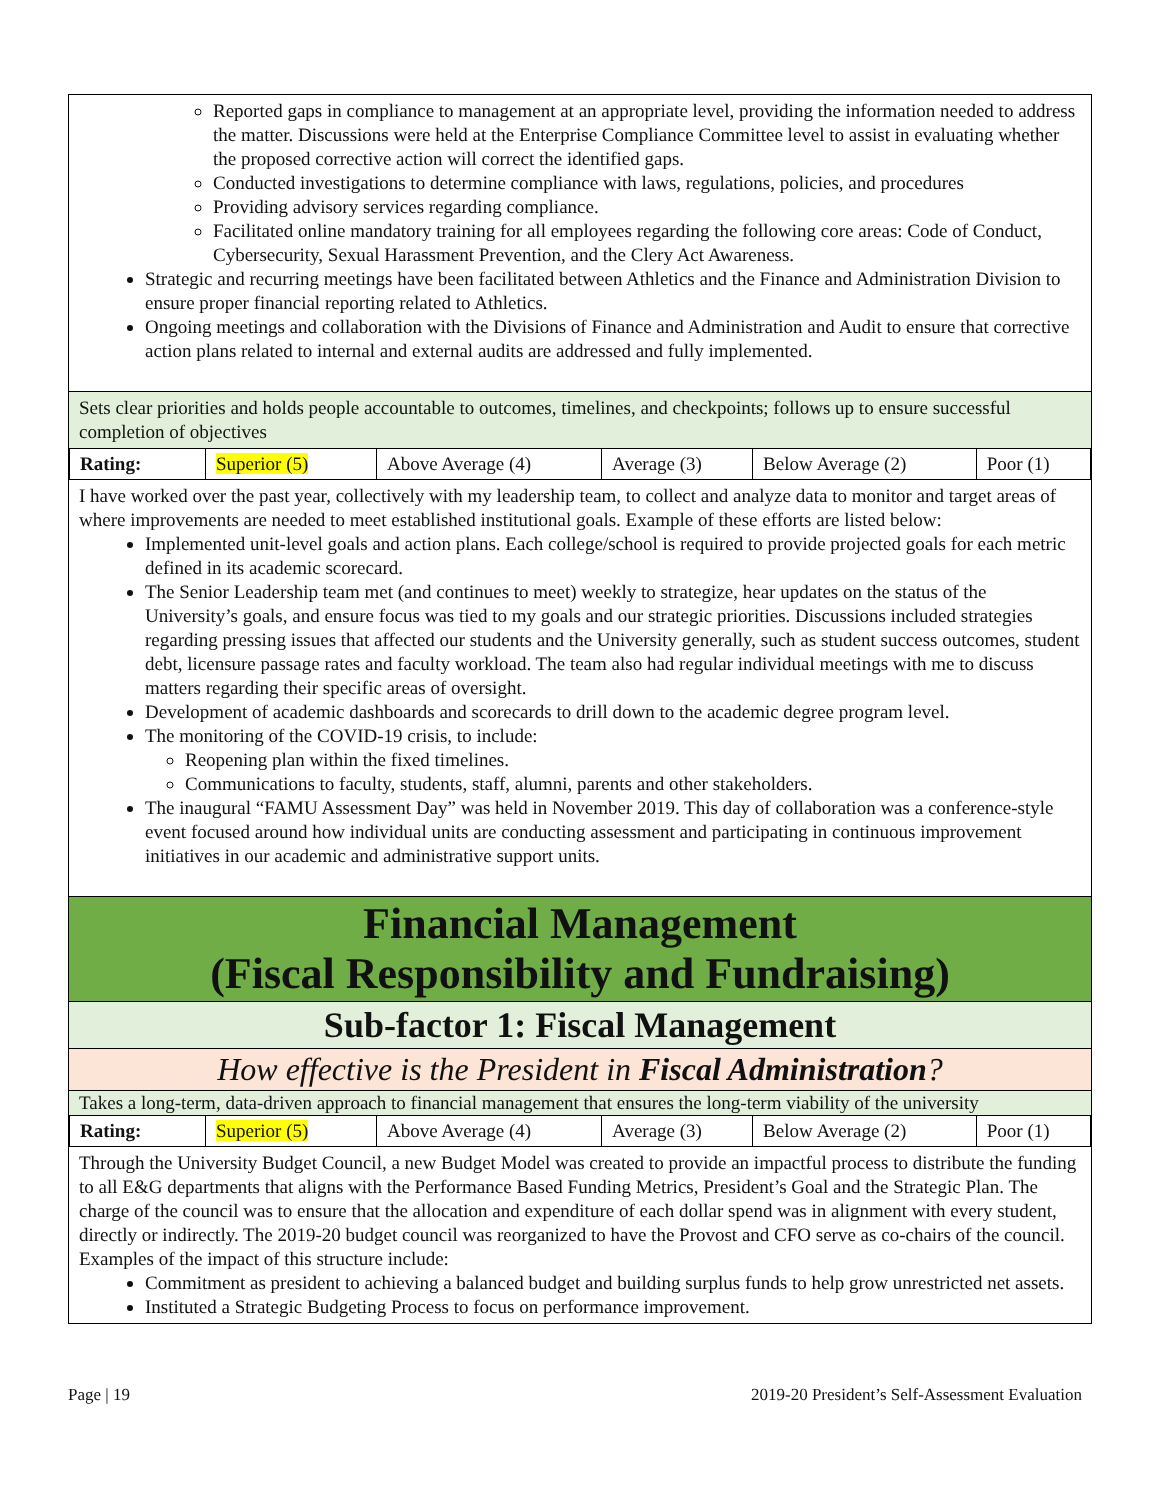Reported gaps in compliance to management at an appropriate level, providing the information needed to address the matter. Discussions were held at the Enterprise Compliance Committee level to assist in evaluating whether the proposed corrective action will correct the identified gaps.
Conducted investigations to determine compliance with laws, regulations, policies, and procedures
Providing advisory services regarding compliance.
Facilitated online mandatory training for all employees regarding the following core areas: Code of Conduct, Cybersecurity, Sexual Harassment Prevention, and the Clery Act Awareness.
Strategic and recurring meetings have been facilitated between Athletics and the Finance and Administration Division to ensure proper financial reporting related to Athletics.
Ongoing meetings and collaboration with the Divisions of Finance and Administration and Audit to ensure that corrective action plans related to internal and external audits are addressed and fully implemented.
Sets clear priorities and holds people accountable to outcomes, timelines, and checkpoints; follows up to ensure successful completion of objectives
| Rating: | Superior (5) | Above Average (4) | Average (3) | Below Average (2) | Poor (1) |
I have worked over the past year, collectively with my leadership team, to collect and analyze data to monitor and target areas of where improvements are needed to meet established institutional goals. Example of these efforts are listed below:
Implemented unit-level goals and action plans. Each college/school is required to provide projected goals for each metric defined in its academic scorecard.
The Senior Leadership team met (and continues to meet) weekly to strategize, hear updates on the status of the University’s goals, and ensure focus was tied to my goals and our strategic priorities. Discussions included strategies regarding pressing issues that affected our students and the University generally, such as student success outcomes, student debt, licensure passage rates and faculty workload. The team also had regular individual meetings with me to discuss matters regarding their specific areas of oversight.
Development of academic dashboards and scorecards to drill down to the academic degree program level.
The monitoring of the COVID-19 crisis, to include:
Reopening plan within the fixed timelines.
Communications to faculty, students, staff, alumni, parents and other stakeholders.
The inaugural “FAMU Assessment Day” was held in November 2019. This day of collaboration was a conference-style event focused around how individual units are conducting assessment and participating in continuous improvement initiatives in our academic and administrative support units.
Financial Management
(Fiscal Responsibility and Fundraising)
Sub-factor 1: Fiscal Management
How effective is the President in Fiscal Administration?
Takes a long-term, data-driven approach to financial management that ensures the long-term viability of the university
| Rating: | Superior (5) | Above Average (4) | Average (3) | Below Average (2) | Poor (1) |
Through the University Budget Council, a new Budget Model was created to provide an impactful process to distribute the funding to all E&G departments that aligns with the Performance Based Funding Metrics, President’s Goal and the Strategic Plan. The charge of the council was to ensure that the allocation and expenditure of each dollar spend was in alignment with every student, directly or indirectly. The 2019-20 budget council was reorganized to have the Provost and CFO serve as co-chairs of the council. Examples of the impact of this structure include:
Commitment as president to achieving a balanced budget and building surplus funds to help grow unrestricted net assets.
Instituted a Strategic Budgeting Process to focus on performance improvement.
Page | 19 2019-20 President’s Self-Assessment Evaluation